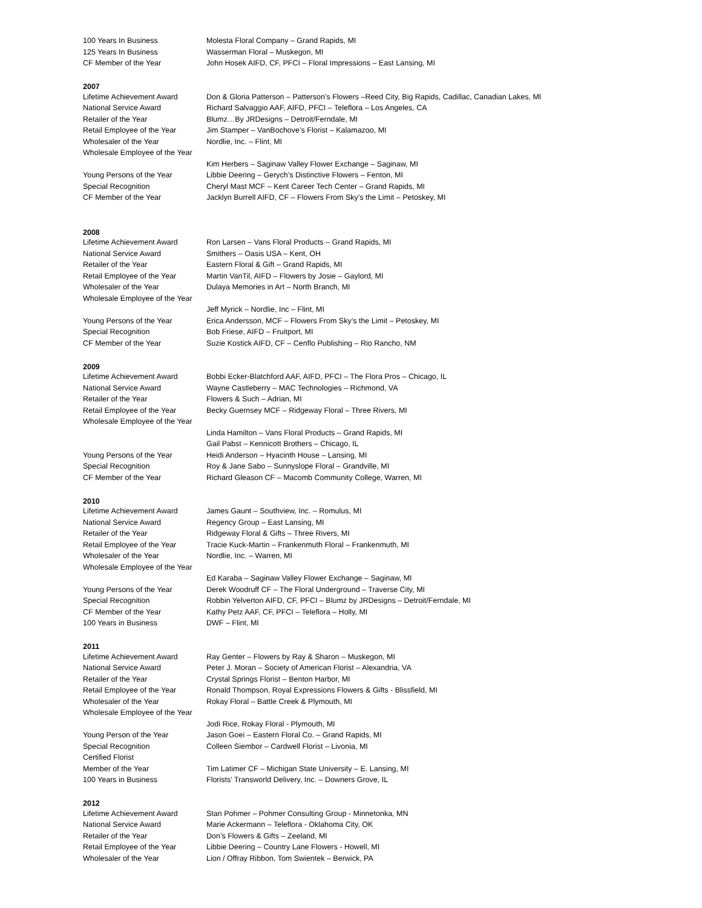| 100 Years In Business | Molesta Floral Company – Grand Rapids, MI |
| 125 Years In Business | Wasserman Floral – Muskegon, MI |
| CF Member of the Year | John Hosek AIFD, CF, PFCI – Floral Impressions – East Lansing, MI |
2007
| Lifetime Achievement Award | Don & Gloria Patterson – Patterson’s Flowers –Reed City, Big Rapids, Cadillac, Canadian Lakes, MI |
| National Service Award | Richard Salvaggio AAF, AIFD, PFCI – Teleflora – Los Angeles, CA |
| Retailer of the Year | Blumz…By JRDesigns – Detroit/Ferndale, MI |
| Retail Employee of the Year | Jim Stamper – VanBochove’s Florist – Kalamazoo, MI |
| Wholesaler of the Year | Nordlie, Inc. – Flint, MI |
| Wholesale Employee of the Year | |
| | Kim Herbers – Saginaw Valley Flower Exchange – Saginaw, MI |
| Young Persons of the Year | Libbie Deering – Gerych’s Distinctive Flowers – Fenton, MI |
| Special Recognition | Cheryl Mast MCF – Kent Career Tech Center – Grand Rapids, MI |
| CF Member of the Year | Jacklyn Burrell AIFD, CF – Flowers From Sky’s the Limit – Petoskey, MI |
2008
| Lifetime Achievement Award | Ron Larsen – Vans Floral Products – Grand Rapids, MI |
| National Service Award | Smithers – Oasis USA – Kent, OH |
| Retailer of the Year | Eastern Floral & Gift – Grand Rapids, MI |
| Retail Employee of the Year | Martin VanTil, AIFD – Flowers by Josie – Gaylord, MI |
| Wholesaler of the Year | Dulaya Memories in Art – North Branch, MI |
| Wholesale Employee of the Year | |
| | Jeff Myrick – Nordlie, Inc – Flint, MI |
| Young Persons of the Year | Erica Andersson, MCF – Flowers From Sky’s the Limit – Petoskey, MI |
| Special Recognition | Bob Friese, AIFD – Fruitport, MI |
| CF Member of the Year | Suzie Kostick AIFD, CF – Cenflo Publishing – Rio Rancho, NM |
2009
| Lifetime Achievement Award | Bobbi Ecker-Blatchford AAF, AIFD, PFCI – The Flora Pros – Chicago, IL |
| National Service Award | Wayne Castleberry – MAC Technologies – Richmond, VA |
| Retailer of the Year | Flowers & Such – Adrian, MI |
| Retail Employee of the Year | Becky Guernsey MCF – Ridgeway Floral – Three Rivers, MI |
| Wholesale Employee of the Year | |
| | Linda Hamilton – Vans Floral Products – Grand Rapids, MI |
| | Gail Pabst – Kennicott Brothers – Chicago, IL |
| Young Persons of the Year | Heidi Anderson – Hyacinth House – Lansing, MI |
| Special Recognition | Roy & Jane Sabo – Sunnyslope Floral – Grandville, MI |
| CF Member of the Year | Richard Gleason CF – Macomb Community College, Warren, MI |
2010
| Lifetime Achievement Award | James Gaunt – Southview, Inc. – Romulus, MI |
| National Service Award | Regency Group – East Lansing, MI |
| Retailer of the Year | Ridgeway Floral & Gifts – Three Rivers, MI |
| Retail Employee of the Year | Tracie Kuck-Martin – Frankenmuth Floral – Frankenmuth, MI |
| Wholesaler of the Year | Nordlie, Inc. – Warren, MI |
| Wholesale Employee of the Year | |
| | Ed Karaba – Saginaw Valley Flower Exchange – Saginaw, MI |
| Young Persons of the Year | Derek Woodruff CF – The Floral Underground – Traverse City, MI |
| Special Recognition | Robbin Yelverton AIFD, CF, PFCI – Blumz by JRDesigns – Detroit/Ferndale, MI |
| CF Member of the Year | Kathy Petz AAF, CF, PFCI – Teleflora – Holly, MI |
| 100 Years in Business | DWF – Flint, MI |
2011
| Lifetime Achievement Award | Ray Genter – Flowers by Ray & Sharon – Muskegon, MI |
| National Service Award | Peter J. Moran – Society of American Florist – Alexandria, VA |
| Retailer of the Year | Crystal Springs Florist – Benton Harbor, MI |
| Retail Employee of the Year | Ronald Thompson, Royal Expressions Flowers & Gifts - Blissfield, MI |
| Wholesaler of the Year | Rokay Floral – Battle Creek & Plymouth, MI |
| Wholesale Employee of the Year | |
| | Jodi Rice, Rokay Floral - Plymouth, MI |
| Young Person of the Year | Jason Goei – Eastern Floral Co. – Grand Rapids, MI |
| Special Recognition | Colleen Siembor – Cardwell Florist – Livonia, MI |
| Certified Florist | |
| Member of the Year | Tim Latimer CF – Michigan State University – E. Lansing, MI |
| 100 Years in Business | Florists’ Transworld Delivery, Inc. – Downers Grove, IL |
2012
| Lifetime Achievement Award | Stan Pohmer – Pohmer Consulting Group - Minnetonka, MN |
| National Service Award | Marie Ackermann – Teleflora - Oklahoma City, OK |
| Retailer of the Year | Don’s Flowers & Gifts – Zeeland, MI |
| Retail Employee of the Year | Libbie Deering – Country Lane Flowers - Howell, MI |
| Wholesaler of the Year | Lion / Offray Ribbon, Tom Swientek – Berwick, PA |